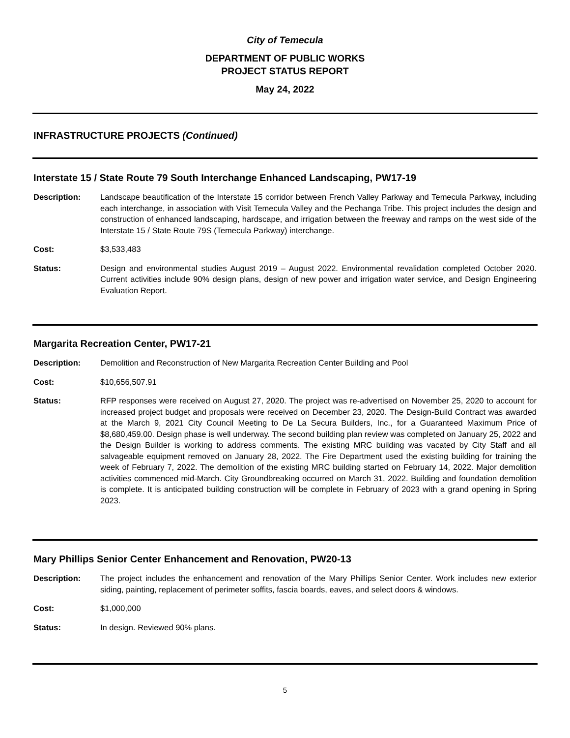City of Temecula
DEPARTMENT OF PUBLIC WORKS
PROJECT STATUS REPORT
May 24, 2022
INFRASTRUCTURE PROJECTS (Continued)
Interstate 15 / State Route 79 South Interchange Enhanced Landscaping, PW17-19
Description: Landscape beautification of the Interstate 15 corridor between French Valley Parkway and Temecula Parkway, including each interchange, in association with Visit Temecula Valley and the Pechanga Tribe. This project includes the design and construction of enhanced landscaping, hardscape, and irrigation between the freeway and ramps on the west side of the Interstate 15 / State Route 79S (Temecula Parkway) interchange.
Cost: $3,533,483
Status: Design and environmental studies August 2019 – August 2022. Environmental revalidation completed October 2020. Current activities include 90% design plans, design of new power and irrigation water service, and Design Engineering Evaluation Report.
Margarita Recreation Center, PW17-21
Description: Demolition and Reconstruction of New Margarita Recreation Center Building and Pool
Cost: $10,656,507.91
Status: RFP responses were received on August 27, 2020. The project was re-advertised on November 25, 2020 to account for increased project budget and proposals were received on December 23, 2020. The Design-Build Contract was awarded at the March 9, 2021 City Council Meeting to De La Secura Builders, Inc., for a Guaranteed Maximum Price of $8,680,459.00. Design phase is well underway. The second building plan review was completed on January 25, 2022 and the Design Builder is working to address comments. The existing MRC building was vacated by City Staff and all salvageable equipment removed on January 28, 2022. The Fire Department used the existing building for training the week of February 7, 2022. The demolition of the existing MRC building started on February 14, 2022. Major demolition activities commenced mid-March. City Groundbreaking occurred on March 31, 2022. Building and foundation demolition is complete. It is anticipated building construction will be complete in February of 2023 with a grand opening in Spring 2023.
Mary Phillips Senior Center Enhancement and Renovation, PW20-13
Description: The project includes the enhancement and renovation of the Mary Phillips Senior Center. Work includes new exterior siding, painting, replacement of perimeter soffits, fascia boards, eaves, and select doors & windows.
Cost: $1,000,000
Status: In design. Reviewed 90% plans.
5